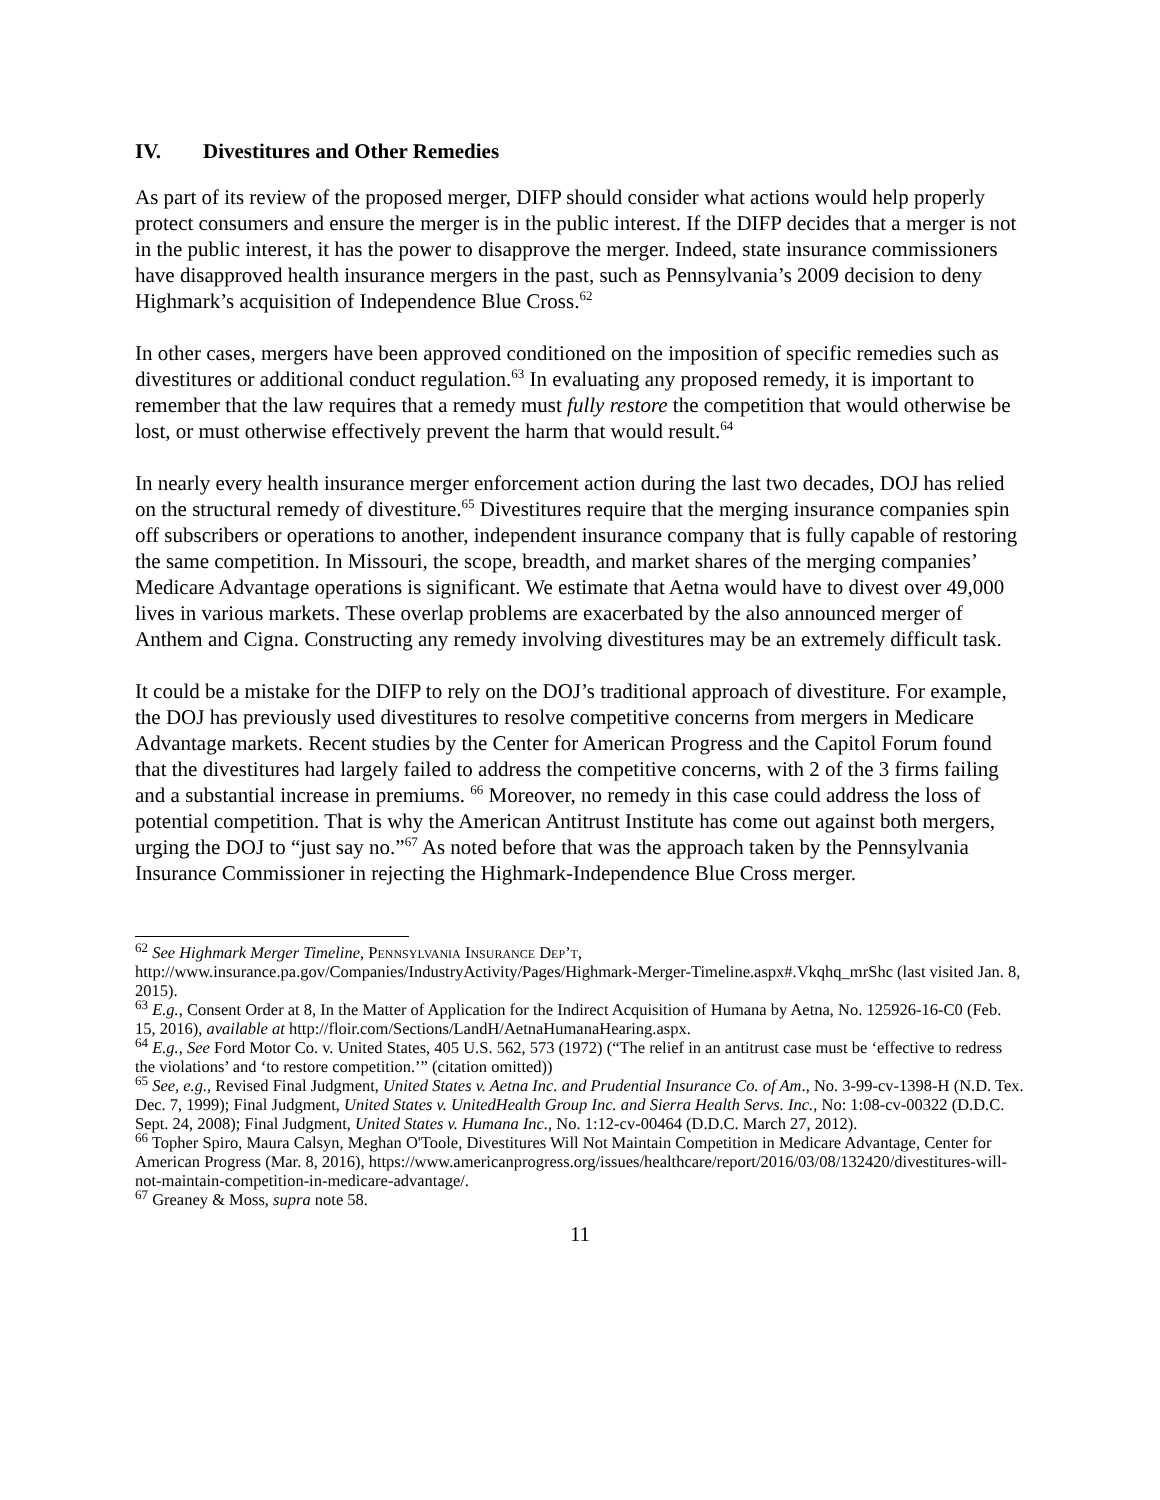IV. Divestitures and Other Remedies
As part of its review of the proposed merger, DIFP should consider what actions would help properly protect consumers and ensure the merger is in the public interest. If the DIFP decides that a merger is not in the public interest, it has the power to disapprove the merger. Indeed, state insurance commissioners have disapproved health insurance mergers in the past, such as Pennsylvania’s 2009 decision to deny Highmark’s acquisition of Independence Blue Cross.<sup>62</sup>
In other cases, mergers have been approved conditioned on the imposition of specific remedies such as divestitures or additional conduct regulation.<sup>63</sup> In evaluating any proposed remedy, it is important to remember that the law requires that a remedy must fully restore the competition that would otherwise be lost, or must otherwise effectively prevent the harm that would result.<sup>64</sup>
In nearly every health insurance merger enforcement action during the last two decades, DOJ has relied on the structural remedy of divestiture.<sup>65</sup> Divestitures require that the merging insurance companies spin off subscribers or operations to another, independent insurance company that is fully capable of restoring the same competition. In Missouri, the scope, breadth, and market shares of the merging companies’ Medicare Advantage operations is significant. We estimate that Aetna would have to divest over 49,000 lives in various markets. These overlap problems are exacerbated by the also announced merger of Anthem and Cigna. Constructing any remedy involving divestitures may be an extremely difficult task.
It could be a mistake for the DIFP to rely on the DOJ’s traditional approach of divestiture. For example, the DOJ has previously used divestitures to resolve competitive concerns from mergers in Medicare Advantage markets. Recent studies by the Center for American Progress and the Capitol Forum found that the divestitures had largely failed to address the competitive concerns, with 2 of the 3 firms failing and a substantial increase in premiums. <sup>66</sup> Moreover, no remedy in this case could address the loss of potential competition. That is why the American Antitrust Institute has come out against both mergers, urging the DOJ to “just say no.”<sup>67</sup> As noted before that was the approach taken by the Pennsylvania Insurance Commissioner in rejecting the Highmark-Independence Blue Cross merger.
<sup>62</sup> See Highmark Merger Timeline, Pennsylvania Insurance Dep’t, http://www.insurance.pa.gov/Companies/IndustryActivity/Pages/Highmark-Merger-Timeline.aspx#.Vkqhq_mrShc (last visited Jan. 8, 2015).
<sup>63</sup> E.g., Consent Order at 8, In the Matter of Application for the Indirect Acquisition of Humana by Aetna, No. 125926-16-C0 (Feb. 15, 2016), available at http://floir.com/Sections/LandH/AetnaHumanaHearing.aspx.
<sup>64</sup> E.g., See Ford Motor Co. v. United States, 405 U.S. 562, 573 (1972) (“The relief in an antitrust case must be ‘effective to redress the violations’ and ‘to restore competition.’” (citation omitted))
<sup>65</sup> See, e.g., Revised Final Judgment, United States v. Aetna Inc. and Prudential Insurance Co. of Am., No. 3-99-cv-1398-H (N.D. Tex. Dec. 7, 1999); Final Judgment, United States v. UnitedHealth Group Inc. and Sierra Health Servs. Inc., No: 1:08-cv-00322 (D.D.C. Sept. 24, 2008); Final Judgment, United States v. Humana Inc., No. 1:12-cv-00464 (D.D.C. March 27, 2012).
<sup>66</sup> Topher Spiro, Maura Calsyn, Meghan O'Toole, Divestitures Will Not Maintain Competition in Medicare Advantage, Center for American Progress (Mar. 8, 2016), https://www.americanprogress.org/issues/healthcare/report/2016/03/08/132420/divestitures-will-not-maintain-competition-in-medicare-advantage/.
<sup>67</sup> Greaney & Moss, supra note 58.
11